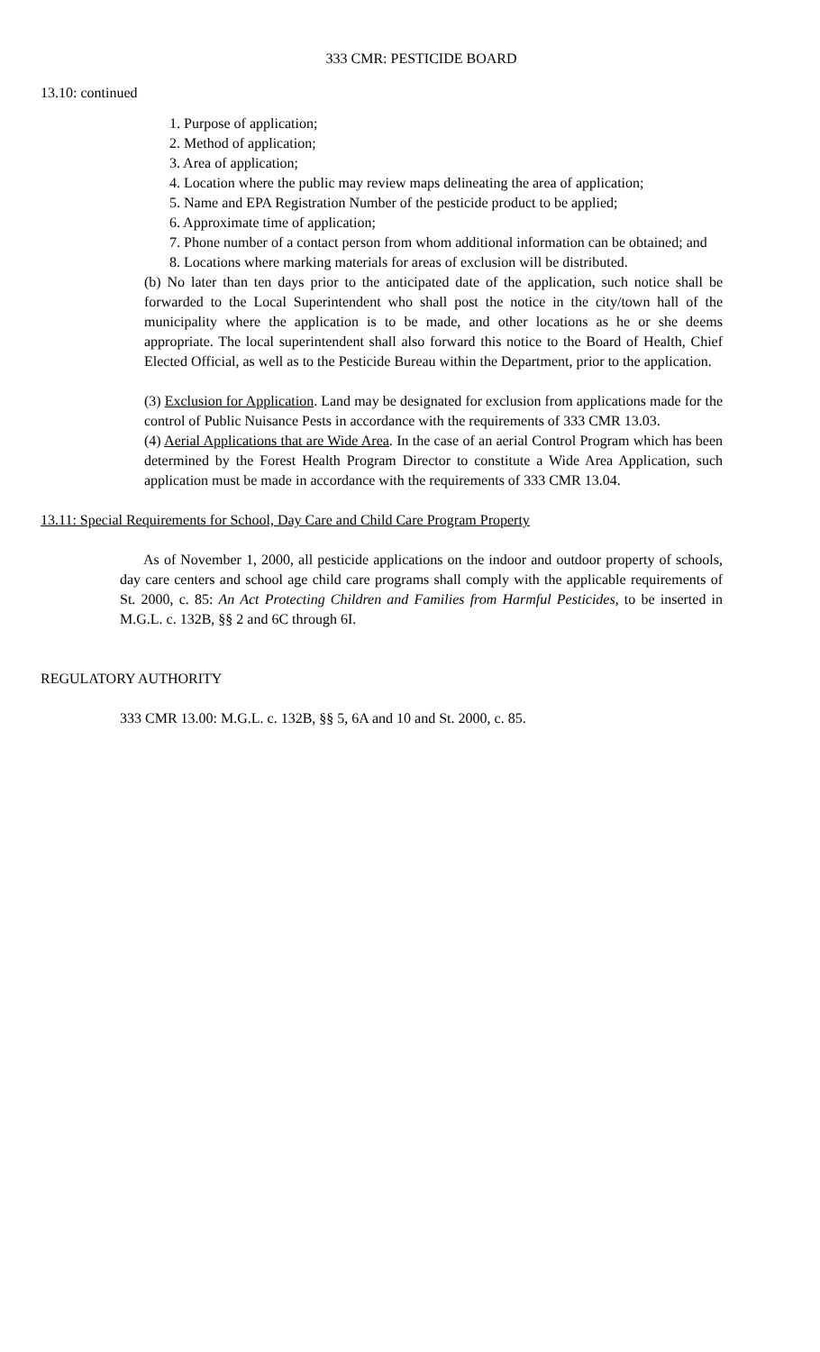333 CMR: PESTICIDE BOARD
13.10: continued
1. Purpose of application;
2. Method of application;
3. Area of application;
4. Location where the public may review maps delineating the area of application;
5. Name and EPA Registration Number of the pesticide product to be applied;
6. Approximate time of application;
7. Phone number of a contact person from whom additional information can be obtained; and
8. Locations where marking materials for areas of exclusion will be distributed.
(b) No later than ten days prior to the anticipated date of the application, such notice shall be forwarded to the Local Superintendent who shall post the notice in the city/town hall of the municipality where the application is to be made, and other locations as he or she deems appropriate. The local superintendent shall also forward this notice to the Board of Health, Chief Elected Official, as well as to the Pesticide Bureau within the Department, prior to the application.
(3) Exclusion for Application. Land may be designated for exclusion from applications made for the control of Public Nuisance Pests in accordance with the requirements of 333 CMR 13.03.
(4) Aerial Applications that are Wide Area. In the case of an aerial Control Program which has been determined by the Forest Health Program Director to constitute a Wide Area Application, such application must be made in accordance with the requirements of 333 CMR 13.04.
13.11: Special Requirements for School, Day Care and Child Care Program Property
As of November 1, 2000, all pesticide applications on the indoor and outdoor property of schools, day care centers and school age child care programs shall comply with the applicable requirements of St. 2000, c. 85: An Act Protecting Children and Families from Harmful Pesticides, to be inserted in M.G.L. c. 132B, §§ 2 and 6C through 6I.
REGULATORY AUTHORITY
333 CMR 13.00: M.G.L. c. 132B, §§ 5, 6A and 10 and St. 2000, c. 85.